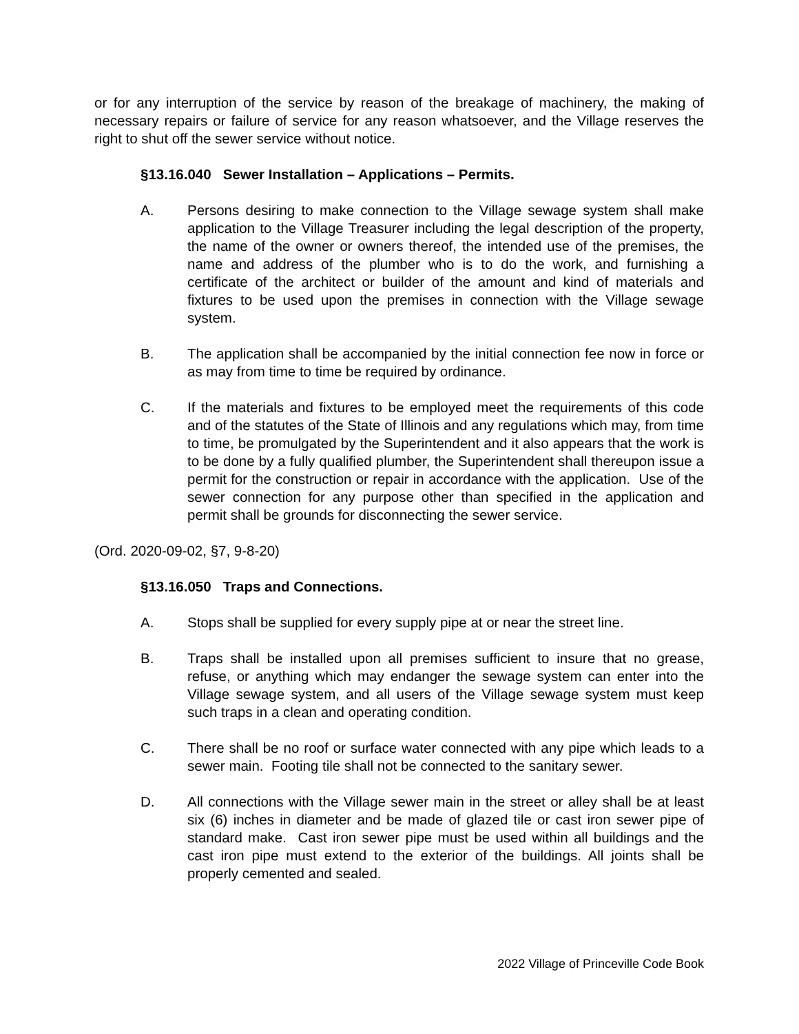or for any interruption of the service by reason of the breakage of machinery, the making of necessary repairs or failure of service for any reason whatsoever, and the Village reserves the right to shut off the sewer service without notice.
§13.16.040 Sewer Installation – Applications – Permits.
A. Persons desiring to make connection to the Village sewage system shall make application to the Village Treasurer including the legal description of the property, the name of the owner or owners thereof, the intended use of the premises, the name and address of the plumber who is to do the work, and furnishing a certificate of the architect or builder of the amount and kind of materials and fixtures to be used upon the premises in connection with the Village sewage system.
B. The application shall be accompanied by the initial connection fee now in force or as may from time to time be required by ordinance.
C. If the materials and fixtures to be employed meet the requirements of this code and of the statutes of the State of Illinois and any regulations which may, from time to time, be promulgated by the Superintendent and it also appears that the work is to be done by a fully qualified plumber, the Superintendent shall thereupon issue a permit for the construction or repair in accordance with the application. Use of the sewer connection for any purpose other than specified in the application and permit shall be grounds for disconnecting the sewer service.
(Ord. 2020-09-02, §7, 9-8-20)
§13.16.050 Traps and Connections.
A. Stops shall be supplied for every supply pipe at or near the street line.
B. Traps shall be installed upon all premises sufficient to insure that no grease, refuse, or anything which may endanger the sewage system can enter into the Village sewage system, and all users of the Village sewage system must keep such traps in a clean and operating condition.
C. There shall be no roof or surface water connected with any pipe which leads to a sewer main. Footing tile shall not be connected to the sanitary sewer.
D. All connections with the Village sewer main in the street or alley shall be at least six (6) inches in diameter and be made of glazed tile or cast iron sewer pipe of standard make. Cast iron sewer pipe must be used within all buildings and the cast iron pipe must extend to the exterior of the buildings. All joints shall be properly cemented and sealed.
2022 Village of Princeville Code Book